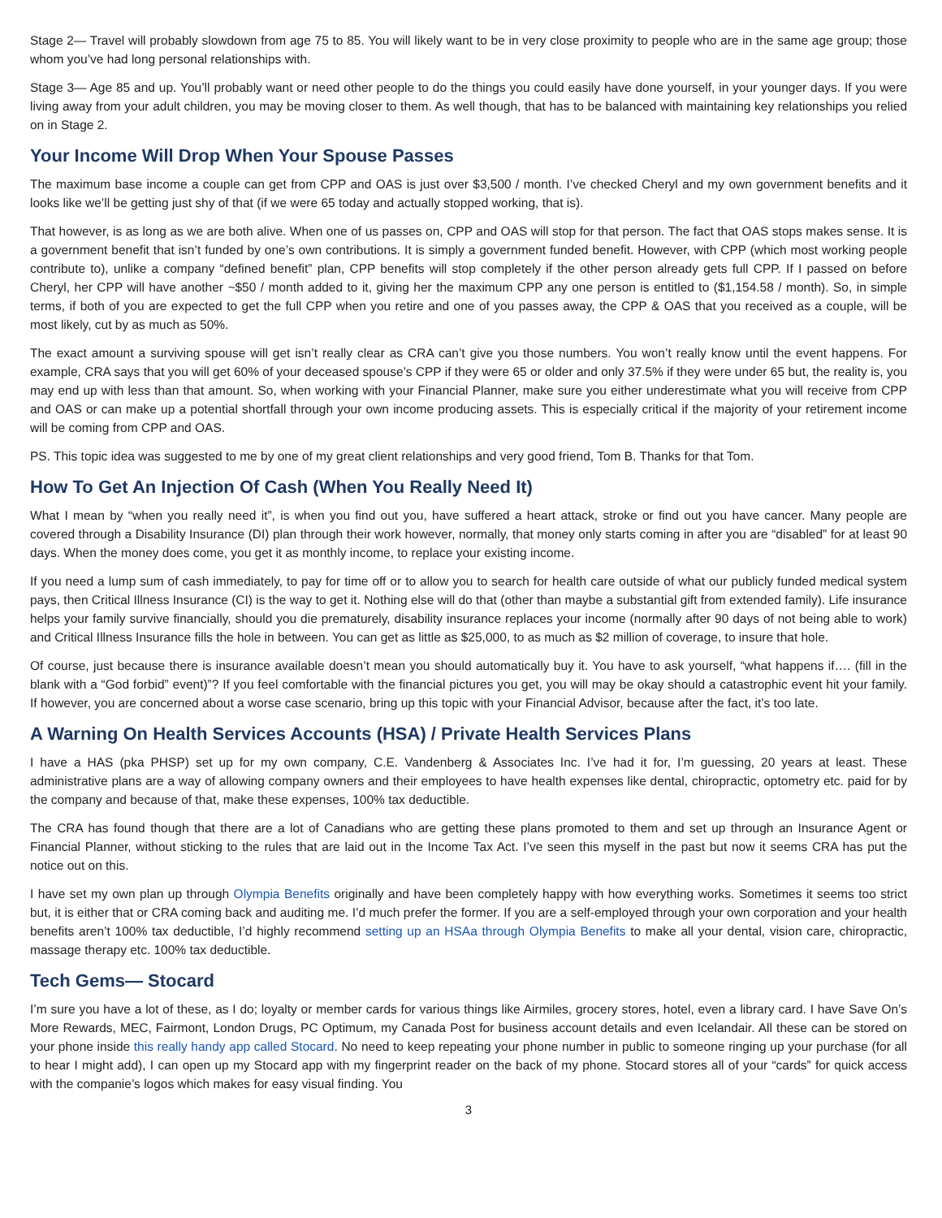Stage 2— Travel will probably slowdown from age 75 to 85. You will likely want to be in very close proximity to people who are in the same age group; those whom you’ve had long personal relationships with.
Stage 3— Age 85 and up. You’ll probably want or need other people to do the things you could easily have done yourself, in your younger days. If you were living away from your adult children, you may be moving closer to them. As well though, that has to be balanced with maintaining key relationships you relied on in Stage 2.
Your Income Will Drop When Your Spouse Passes
The maximum base income a couple can get from CPP and OAS is just over $3,500 / month. I’ve checked Cheryl and my own government benefits and it looks like we’ll be getting just shy of that (if we were 65 today and actually stopped working, that is).
That however, is as long as we are both alive. When one of us passes on, CPP and OAS will stop for that person. The fact that OAS stops makes sense. It is a government benefit that isn’t funded by one’s own contributions. It is simply a government funded benefit. However, with CPP (which most working people contribute to), unlike a company “defined benefit” plan, CPP benefits will stop completely if the other person already gets full CPP. If I passed on before Cheryl, her CPP will have another ~$50 / month added to it, giving her the maximum CPP any one person is entitled to ($1,154.58 / month). So, in simple terms, if both of you are expected to get the full CPP when you retire and one of you passes away, the CPP & OAS that you received as a couple, will be most likely, cut by as much as 50%.
The exact amount a surviving spouse will get isn’t really clear as CRA can’t give you those numbers. You won’t really know until the event happens. For example, CRA says that you will get 60% of your deceased spouse’s CPP if they were 65 or older and only 37.5% if they were under 65 but, the reality is, you may end up with less than that amount. So, when working with your Financial Planner, make sure you either underestimate what you will receive from CPP and OAS or can make up a potential shortfall through your own income producing assets. This is especially critical if the majority of your retirement income will be coming from CPP and OAS.
PS. This topic idea was suggested to me by one of my great client relationships and very good friend, Tom B. Thanks for that Tom.
How To Get An Injection Of Cash (When You Really Need It)
What I mean by “when you really need it”, is when you find out you, have suffered a heart attack, stroke or find out you have cancer. Many people are covered through a Disability Insurance (DI) plan through their work however, normally, that money only starts coming in after you are “disabled” for at least 90 days. When the money does come, you get it as monthly income, to replace your existing income.
If you need a lump sum of cash immediately, to pay for time off or to allow you to search for health care outside of what our publicly funded medical system pays, then Critical Illness Insurance (CI) is the way to get it. Nothing else will do that (other than maybe a substantial gift from extended family). Life insurance helps your family survive financially, should you die prematurely, disability insurance replaces your income (normally after 90 days of not being able to work) and Critical Illness Insurance fills the hole in between. You can get as little as $25,000, to as much as $2 million of coverage, to insure that hole.
Of course, just because there is insurance available doesn’t mean you should automatically buy it. You have to ask yourself, “what happens if…. (fill in the blank with a “God forbid” event)”? If you feel comfortable with the financial pictures you get, you will may be okay should a catastrophic event hit your family. If however, you are concerned about a worse case scenario, bring up this topic with your Financial Advisor, because after the fact, it’s too late.
A Warning On Health Services Accounts (HSA) / Private Health Services Plans
I have a HAS (pka PHSP) set up for my own company, C.E. Vandenberg & Associates Inc. I’ve had it for, I’m guessing, 20 years at least. These administrative plans are a way of allowing company owners and their employees to have health expenses like dental, chiropractic, optometry etc. paid for by the company and because of that, make these expenses, 100% tax deductible.
The CRA has found though that there are a lot of Canadians who are getting these plans promoted to them and set up through an Insurance Agent or Financial Planner, without sticking to the rules that are laid out in the Income Tax Act. I’ve seen this myself in the past but now it seems CRA has put the notice out on this.
I have set my own plan up through Olympia Benefits originally and have been completely happy with how everything works. Sometimes it seems too strict but, it is either that or CRA coming back and auditing me. I’d much prefer the former. If you are a self-employed through your own corporation and your health benefits aren’t 100% tax deductible, I’d highly recommend setting up an HSAa through Olympia Benefits to make all your dental, vision care, chiropractic, massage therapy etc. 100% tax deductible.
Tech Gems— Stocard
I’m sure you have a lot of these, as I do; loyalty or member cards for various things like Airmiles, grocery stores, hotel, even a library card. I have Save On’s More Rewards, MEC, Fairmont, London Drugs, PC Optimum, my Canada Post for business account details and even Icelandair. All these can be stored on your phone inside this really handy app called Stocard. No need to keep repeating your phone number in public to someone ringing up your purchase (for all to hear I might add), I can open up my Stocard app with my fingerprint reader on the back of my phone. Stocard stores all of your “cards” for quick access with the companie’s logos which makes for easy visual finding. You
3